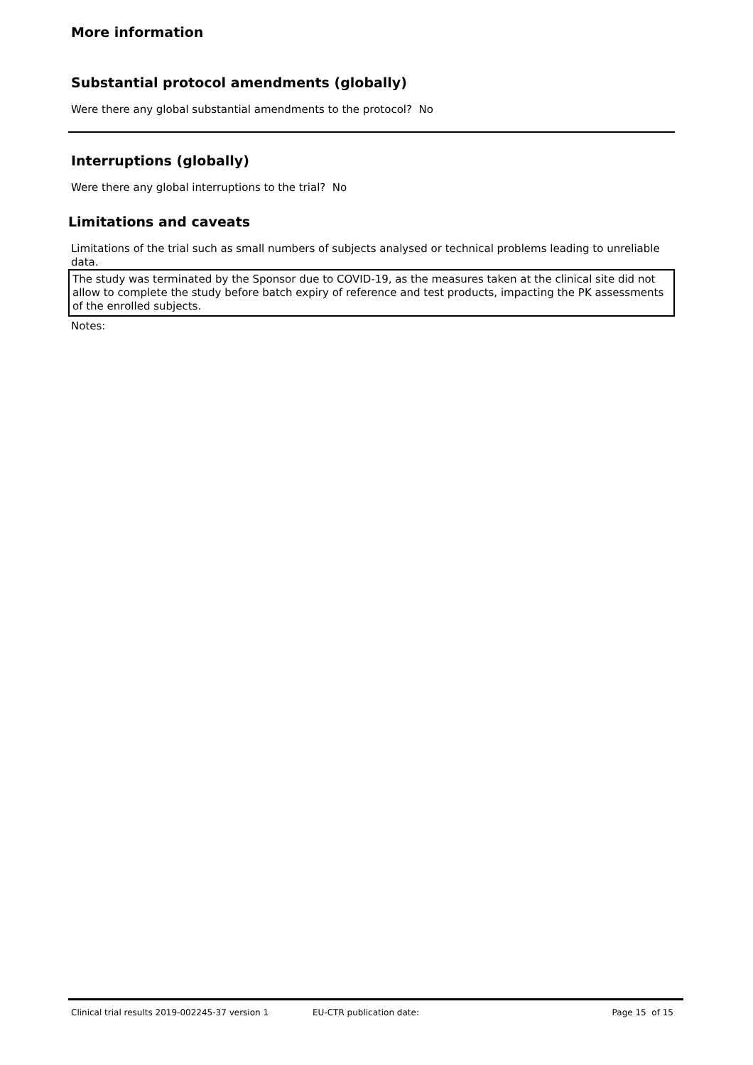More information
Substantial protocol amendments (globally)
Were there any global substantial amendments to the protocol? No
Interruptions (globally)
Were there any global interruptions to the trial? No
Limitations and caveats
Limitations of the trial such as small numbers of subjects analysed or technical problems leading to unreliable data.
The study was terminated by the Sponsor due to COVID-19, as the measures taken at the clinical site did not allow to complete the study before batch expiry of reference and test products, impacting the PK assessments of the enrolled subjects.
Notes:
Clinical trial results 2019-002245-37 version 1 EU-CTR publication date: Page 15 of 15